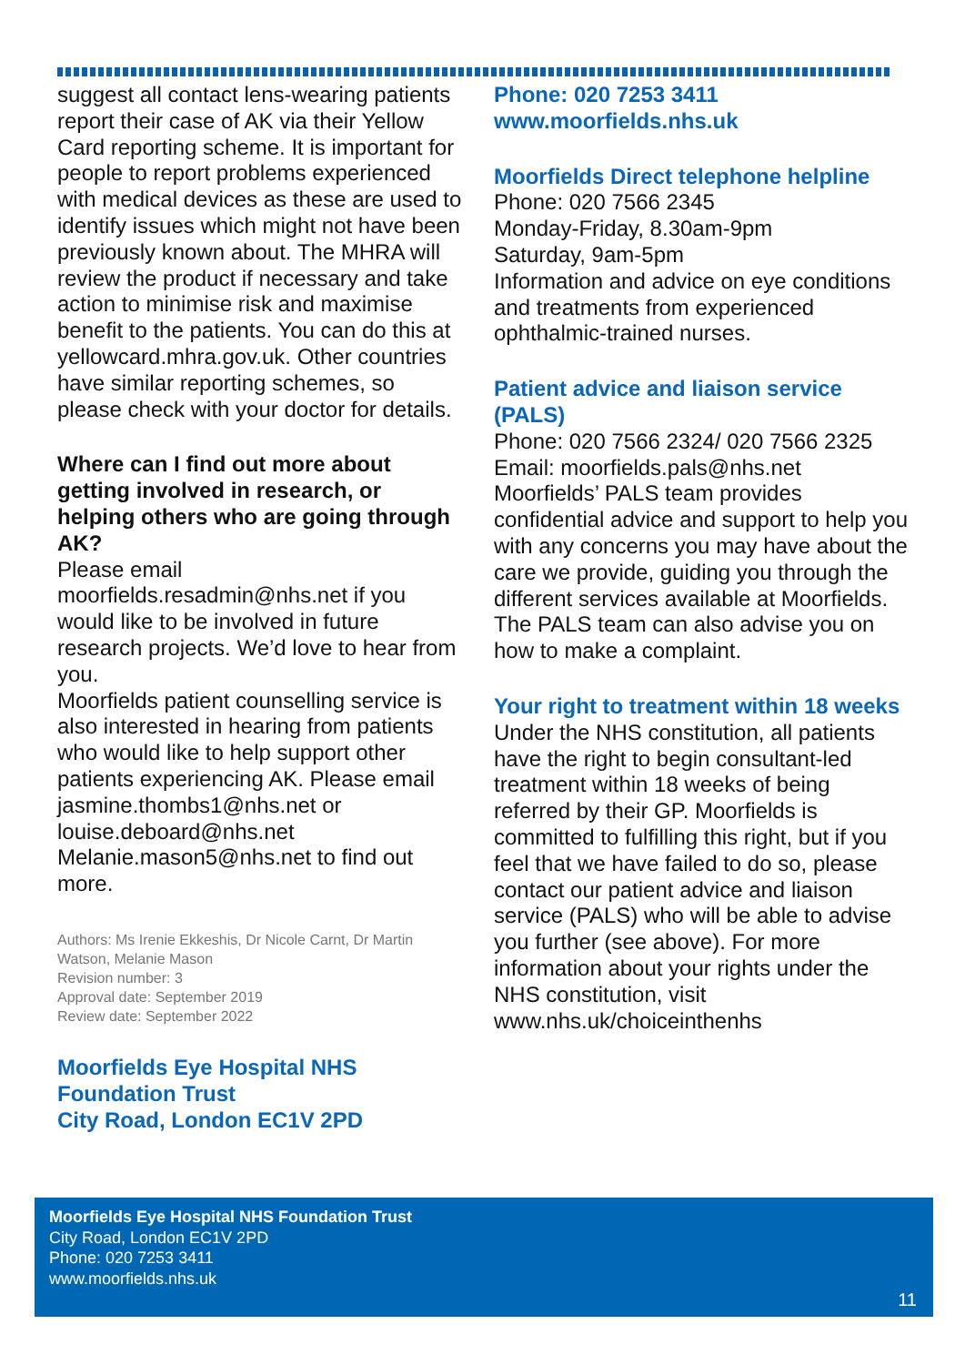suggest all contact lens-wearing patients report their case of AK via their Yellow Card reporting scheme. It is important for people to report problems experienced with medical devices as these are used to identify issues which might not have been previously known about. The MHRA will review the product if necessary and take action to minimise risk and maximise benefit to the patients. You can do this at yellowcard.mhra.gov.uk. Other countries have similar reporting schemes, so please check with your doctor for details.
Where can I find out more about getting involved in research, or helping others who are going through AK?
Please email moorfields.resadmin@nhs.net if you would like to be involved in future research projects. We’d love to hear from you.
Moorfields patient counselling service is also interested in hearing from patients who would like to help support other patients experiencing AK. Please email jasmine.thombs1@nhs.net or louise.deboard@nhs.net Melanie.mason5@nhs.net to find out more.
Authors: Ms Irenie Ekkeshis, Dr Nicole Carnt, Dr Martin Watson, Melanie Mason
Revision number: 3
Approval date: September 2019
Review date: September 2022
Moorfields Eye Hospital NHS Foundation Trust
City Road, London EC1V 2PD
Phone: 020 7253 3411
www.moorfields.nhs.uk
Moorfields Direct telephone helpline
Phone: 020 7566 2345
Monday-Friday, 8.30am-9pm
Saturday, 9am-5pm
Information and advice on eye conditions and treatments from experienced ophthalmic-trained nurses.
Patient advice and liaison service (PALS)
Phone: 020 7566 2324/ 020 7566 2325
Email: moorfields.pals@nhs.net
Moorfields’ PALS team provides confidential advice and support to help you with any concerns you may have about the care we provide, guiding you through the different services available at Moorfields. The PALS team can also advise you on how to make a complaint.
Your right to treatment within 18 weeks
Under the NHS constitution, all patients have the right to begin consultant-led treatment within 18 weeks of being referred by their GP. Moorfields is committed to fulfilling this right, but if you feel that we have failed to do so, please contact our patient advice and liaison service (PALS) who will be able to advise you further (see above). For more information about your rights under the NHS constitution, visit www.nhs.uk/choiceinthenhs
Moorfields Eye Hospital NHS Foundation Trust
City Road, London EC1V 2PD
Phone: 020 7253 3411
www.moorfields.nhs.uk
11